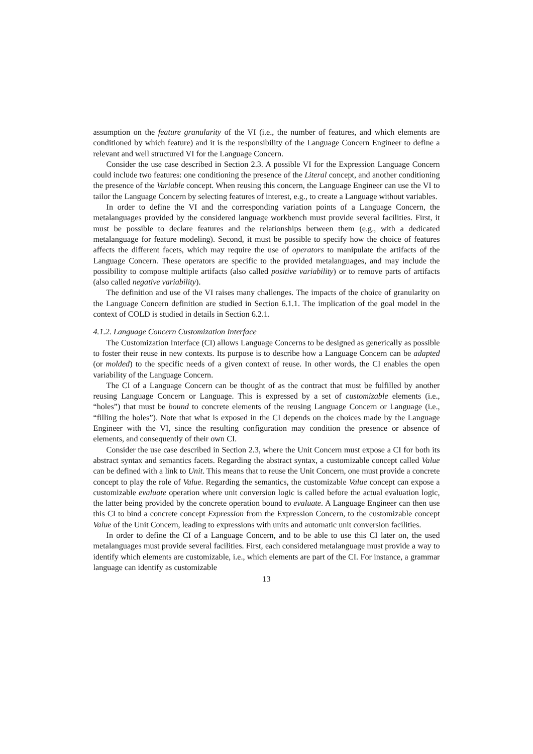assumption on the feature granularity of the VI (i.e., the number of features, and which elements are conditioned by which feature) and it is the responsibility of the Language Concern Engineer to define a relevant and well structured VI for the Language Concern.
Consider the use case described in Section 2.3. A possible VI for the Expression Language Concern could include two features: one conditioning the presence of the Literal concept, and another conditioning the presence of the Variable concept. When reusing this concern, the Language Engineer can use the VI to tailor the Language Concern by selecting features of interest, e.g., to create a Language without variables.
In order to define the VI and the corresponding variation points of a Language Concern, the metalanguages provided by the considered language workbench must provide several facilities. First, it must be possible to declare features and the relationships between them (e.g., with a dedicated metalanguage for feature modeling). Second, it must be possible to specify how the choice of features affects the different facets, which may require the use of operators to manipulate the artifacts of the Language Concern. These operators are specific to the provided metalanguages, and may include the possibility to compose multiple artifacts (also called positive variability) or to remove parts of artifacts (also called negative variability).
The definition and use of the VI raises many challenges. The impacts of the choice of granularity on the Language Concern definition are studied in Section 6.1.1. The implication of the goal model in the context of COLD is studied in details in Section 6.2.1.
4.1.2. Language Concern Customization Interface
The Customization Interface (CI) allows Language Concerns to be designed as generically as possible to foster their reuse in new contexts. Its purpose is to describe how a Language Concern can be adapted (or molded) to the specific needs of a given context of reuse. In other words, the CI enables the open variability of the Language Concern.
The CI of a Language Concern can be thought of as the contract that must be fulfilled by another reusing Language Concern or Language. This is expressed by a set of customizable elements (i.e., “holes”) that must be bound to concrete elements of the reusing Language Concern or Language (i.e., “filling the holes”). Note that what is exposed in the CI depends on the choices made by the Language Engineer with the VI, since the resulting configuration may condition the presence or absence of elements, and consequently of their own CI.
Consider the use case described in Section 2.3, where the Unit Concern must expose a CI for both its abstract syntax and semantics facets. Regarding the abstract syntax, a customizable concept called Value can be defined with a link to Unit. This means that to reuse the Unit Concern, one must provide a concrete concept to play the role of Value. Regarding the semantics, the customizable Value concept can expose a customizable evaluate operation where unit conversion logic is called before the actual evaluation logic, the latter being provided by the concrete operation bound to evaluate. A Language Engineer can then use this CI to bind a concrete concept Expression from the Expression Concern, to the customizable concept Value of the Unit Concern, leading to expressions with units and automatic unit conversion facilities.
In order to define the CI of a Language Concern, and to be able to use this CI later on, the used metalanguages must provide several facilities. First, each considered metalanguage must provide a way to identify which elements are customizable, i.e., which elements are part of the CI. For instance, a grammar language can identify as customizable
13